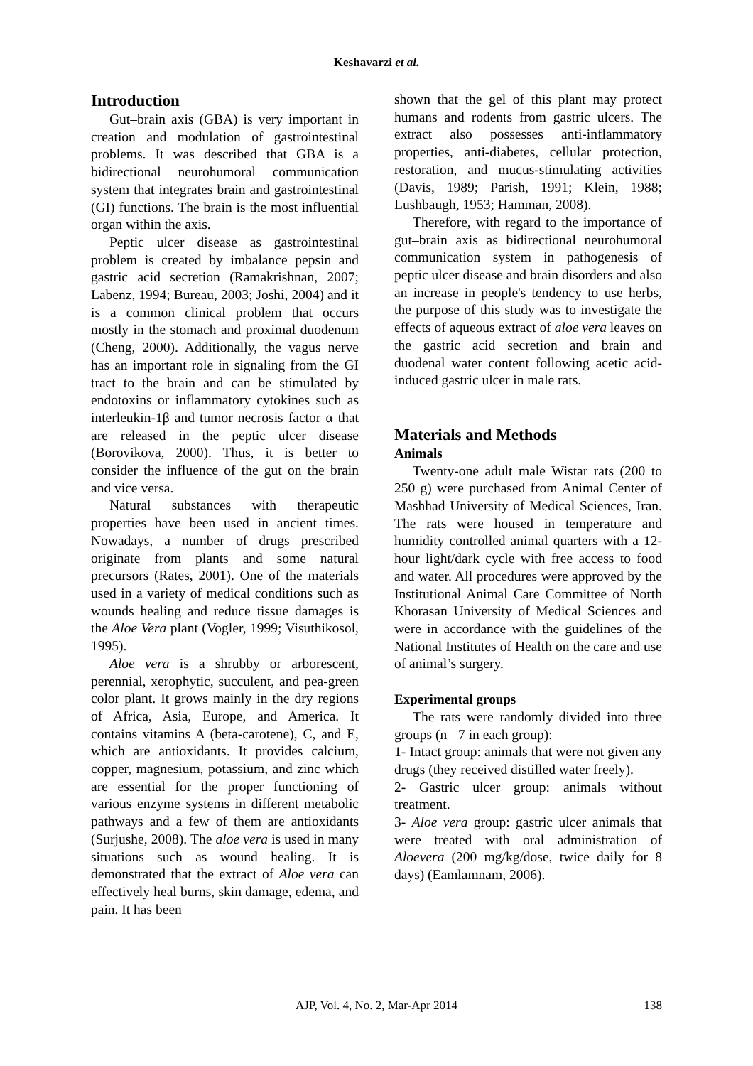Keshavarzi et al.
Introduction
Gut–brain axis (GBA) is very important in creation and modulation of gastrointestinal problems. It was described that GBA is a bidirectional neurohumoral communication system that integrates brain and gastrointestinal (GI) functions. The brain is the most influential organ within the axis.
Peptic ulcer disease as gastrointestinal problem is created by imbalance pepsin and gastric acid secretion (Ramakrishnan, 2007; Labenz, 1994; Bureau, 2003; Joshi, 2004) and it is a common clinical problem that occurs mostly in the stomach and proximal duodenum (Cheng, 2000). Additionally, the vagus nerve has an important role in signaling from the GI tract to the brain and can be stimulated by endotoxins or inflammatory cytokines such as interleukin-1β and tumor necrosis factor α that are released in the peptic ulcer disease (Borovikova, 2000). Thus, it is better to consider the influence of the gut on the brain and vice versa.
Natural substances with therapeutic properties have been used in ancient times. Nowadays, a number of drugs prescribed originate from plants and some natural precursors (Rates, 2001). One of the materials used in a variety of medical conditions such as wounds healing and reduce tissue damages is the Aloe Vera plant (Vogler, 1999; Visuthikosol, 1995).
Aloe vera is a shrubby or arborescent, perennial, xerophytic, succulent, and pea-green color plant. It grows mainly in the dry regions of Africa, Asia, Europe, and America. It contains vitamins A (beta-carotene), C, and E, which are antioxidants. It provides calcium, copper, magnesium, potassium, and zinc which are essential for the proper functioning of various enzyme systems in different metabolic pathways and a few of them are antioxidants (Surjushe, 2008). The aloe vera is used in many situations such as wound healing. It is demonstrated that the extract of Aloe vera can effectively heal burns, skin damage, edema, and pain. It has been
shown that the gel of this plant may protect humans and rodents from gastric ulcers. The extract also possesses anti-inflammatory properties, anti-diabetes, cellular protection, restoration, and mucus-stimulating activities (Davis, 1989; Parish, 1991; Klein, 1988; Lushbaugh, 1953; Hamman, 2008).
Therefore, with regard to the importance of gut–brain axis as bidirectional neurohumoral communication system in pathogenesis of peptic ulcer disease and brain disorders and also an increase in people's tendency to use herbs, the purpose of this study was to investigate the effects of aqueous extract of aloe vera leaves on the gastric acid secretion and brain and duodenal water content following acetic acid-induced gastric ulcer in male rats.
Materials and Methods
Animals
Twenty-one adult male Wistar rats (200 to 250 g) were purchased from Animal Center of Mashhad University of Medical Sciences, Iran. The rats were housed in temperature and humidity controlled animal quarters with a 12-hour light/dark cycle with free access to food and water. All procedures were approved by the Institutional Animal Care Committee of North Khorasan University of Medical Sciences and were in accordance with the guidelines of the National Institutes of Health on the care and use of animal’s surgery.
Experimental groups
The rats were randomly divided into three groups (n= 7 in each group):
1- Intact group: animals that were not given any drugs (they received distilled water freely).
2- Gastric ulcer group: animals without treatment.
3- Aloe vera group: gastric ulcer animals that were treated with oral administration of Aloevera (200 mg/kg/dose, twice daily for 8 days) (Eamlamnam, 2006).
AJP, Vol. 4, No. 2, Mar-Apr 2014
138